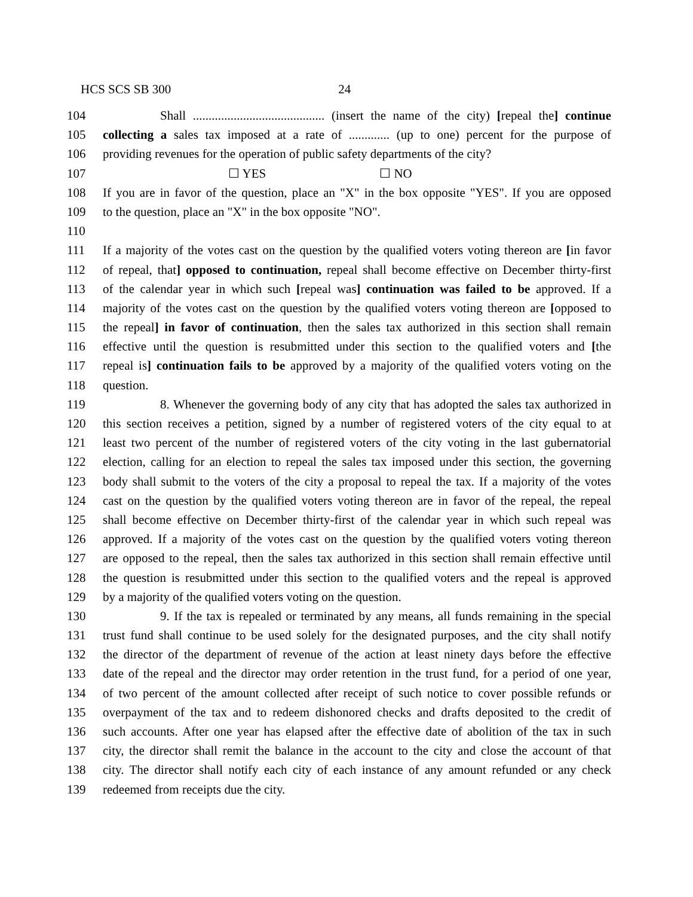HCS SCS SB 300 24
104 Shall .......................................... (insert the name of the city) [repeal the] continue
105 collecting a sales tax imposed at a rate of ............. (up to one) percent for the purpose of
106 providing revenues for the operation of public safety departments of the city?
107 ☐ YES ☐ NO
108 If you are in favor of the question, place an "X" in the box opposite "YES". If you are opposed
109 to the question, place an "X" in the box opposite "NO".
110
111 If a majority of the votes cast on the question by the qualified voters voting thereon are [in favor
112 of repeal, that] opposed to continuation, repeal shall become effective on December thirty-first
113 of the calendar year in which such [repeal was] continuation was failed to be approved. If a
114 majority of the votes cast on the question by the qualified voters voting thereon are [opposed to
115 the repeal] in favor of continuation, then the sales tax authorized in this section shall remain
116 effective until the question is resubmitted under this section to the qualified voters and [the
117 repeal is] continuation fails to be approved by a majority of the qualified voters voting on the
118 question.
119 8. Whenever the governing body of any city that has adopted the sales tax authorized in
120 this section receives a petition, signed by a number of registered voters of the city equal to at
121 least two percent of the number of registered voters of the city voting in the last gubernatorial
122 election, calling for an election to repeal the sales tax imposed under this section, the governing
123 body shall submit to the voters of the city a proposal to repeal the tax. If a majority of the votes
124 cast on the question by the qualified voters voting thereon are in favor of the repeal, the repeal
125 shall become effective on December thirty-first of the calendar year in which such repeal was
126 approved. If a majority of the votes cast on the question by the qualified voters voting thereon
127 are opposed to the repeal, then the sales tax authorized in this section shall remain effective until
128 the question is resubmitted under this section to the qualified voters and the repeal is approved
129 by a majority of the qualified voters voting on the question.
130 9. If the tax is repealed or terminated by any means, all funds remaining in the special
131 trust fund shall continue to be used solely for the designated purposes, and the city shall notify
132 the director of the department of revenue of the action at least ninety days before the effective
133 date of the repeal and the director may order retention in the trust fund, for a period of one year,
134 of two percent of the amount collected after receipt of such notice to cover possible refunds or
135 overpayment of the tax and to redeem dishonored checks and drafts deposited to the credit of
136 such accounts. After one year has elapsed after the effective date of abolition of the tax in such
137 city, the director shall remit the balance in the account to the city and close the account of that
138 city. The director shall notify each city of each instance of any amount refunded or any check
139 redeemed from receipts due the city.